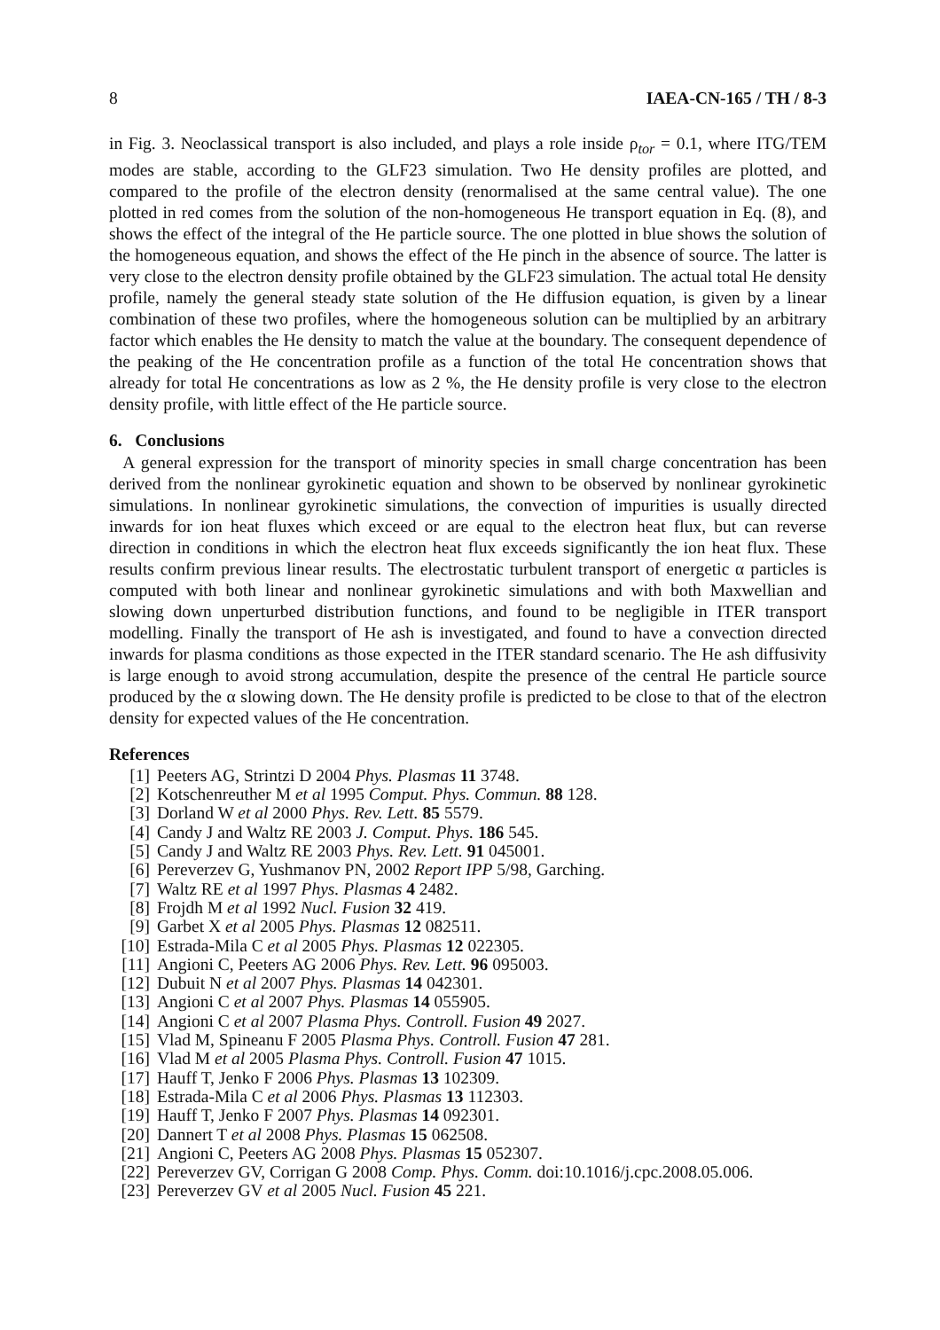8 IAEA-CN-165 / TH / 8-3
in Fig. 3. Neoclassical transport is also included, and plays a role inside ρ<sub>tor</sub> = 0.1, where ITG/TEM modes are stable, according to the GLF23 simulation. Two He density profiles are plotted, and compared to the profile of the electron density (renormalised at the same central value). The one plotted in red comes from the solution of the non-homogeneous He transport equation in Eq. (8), and shows the effect of the integral of the He particle source. The one plotted in blue shows the solution of the homogeneous equation, and shows the effect of the He pinch in the absence of source. The latter is very close to the electron density profile obtained by the GLF23 simulation. The actual total He density profile, namely the general steady state solution of the He diffusion equation, is given by a linear combination of these two profiles, where the homogeneous solution can be multiplied by an arbitrary factor which enables the He density to match the value at the boundary. The consequent dependence of the peaking of the He concentration profile as a function of the total He concentration shows that already for total He concentrations as low as 2 %, the He density profile is very close to the electron density profile, with little effect of the He particle source.
6. Conclusions
A general expression for the transport of minority species in small charge concentration has been derived from the nonlinear gyrokinetic equation and shown to be observed by nonlinear gyrokinetic simulations. In nonlinear gyrokinetic simulations, the convection of impurities is usually directed inwards for ion heat fluxes which exceed or are equal to the electron heat flux, but can reverse direction in conditions in which the electron heat flux exceeds significantly the ion heat flux. These results confirm previous linear results. The electrostatic turbulent transport of energetic α particles is computed with both linear and nonlinear gyrokinetic simulations and with both Maxwellian and slowing down unperturbed distribution functions, and found to be negligible in ITER transport modelling. Finally the transport of He ash is investigated, and found to have a convection directed inwards for plasma conditions as those expected in the ITER standard scenario. The He ash diffusivity is large enough to avoid strong accumulation, despite the presence of the central He particle source produced by the α slowing down. The He density profile is predicted to be close to that of the electron density for expected values of the He concentration.
References
[1] Peeters AG, Strintzi D 2004 Phys. Plasmas 11 3748.
[2] Kotschenreuther M et al 1995 Comput. Phys. Commun. 88 128.
[3] Dorland W et al 2000 Phys. Rev. Lett. 85 5579.
[4] Candy J and Waltz RE 2003 J. Comput. Phys. 186 545.
[5] Candy J and Waltz RE 2003 Phys. Rev. Lett. 91 045001.
[6] Pereverzev G, Yushmanov PN, 2002 Report IPP 5/98, Garching.
[7] Waltz RE et al 1997 Phys. Plasmas 4 2482.
[8] Frojdh M et al 1992 Nucl. Fusion 32 419.
[9] Garbet X et al 2005 Phys. Plasmas 12 082511.
[10] Estrada-Mila C et al 2005 Phys. Plasmas 12 022305.
[11] Angioni C, Peeters AG 2006 Phys. Rev. Lett. 96 095003.
[12] Dubuit N et al 2007 Phys. Plasmas 14 042301.
[13] Angioni C et al 2007 Phys. Plasmas 14 055905.
[14] Angioni C et al 2007 Plasma Phys. Controll. Fusion 49 2027.
[15] Vlad M, Spineanu F 2005 Plasma Phys. Controll. Fusion 47 281.
[16] Vlad M et al 2005 Plasma Phys. Controll. Fusion 47 1015.
[17] Hauff T, Jenko F 2006 Phys. Plasmas 13 102309.
[18] Estrada-Mila C et al 2006 Phys. Plasmas 13 112303.
[19] Hauff T, Jenko F 2007 Phys. Plasmas 14 092301.
[20] Dannert T et al 2008 Phys. Plasmas 15 062508.
[21] Angioni C, Peeters AG 2008 Phys. Plasmas 15 052307.
[22] Pereverzev GV, Corrigan G 2008 Comp. Phys. Comm. doi:10.1016/j.cpc.2008.05.006.
[23] Pereverzev GV et al 2005 Nucl. Fusion 45 221.